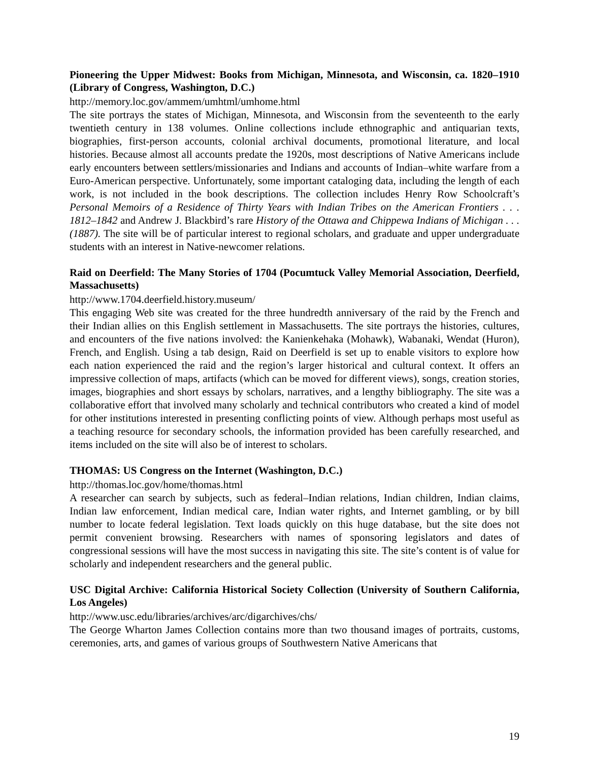Pioneering the Upper Midwest: Books from Michigan, Minnesota, and Wisconsin, ca. 1820–1910 (Library of Congress, Washington, D.C.)
http://memory.loc.gov/ammem/umhtml/umhome.html
The site portrays the states of Michigan, Minnesota, and Wisconsin from the seventeenth to the early twentieth century in 138 volumes. Online collections include ethnographic and antiquarian texts, biographies, first-person accounts, colonial archival documents, promotional literature, and local histories. Because almost all accounts predate the 1920s, most descriptions of Native Americans include early encounters between settlers/missionaries and Indians and accounts of Indian–white warfare from a Euro-American perspective. Unfortunately, some important cataloging data, including the length of each work, is not included in the book descriptions. The collection includes Henry Row Schoolcraft’s Personal Memoirs of a Residence of Thirty Years with Indian Tribes on the American Frontiers . . . 1812–1842 and Andrew J. Blackbird’s rare History of the Ottawa and Chippewa Indians of Michigan . . . (1887). The site will be of particular interest to regional scholars, and graduate and upper undergraduate students with an interest in Native-newcomer relations.
Raid on Deerfield: The Many Stories of 1704 (Pocumtuck Valley Memorial Association, Deerfield, Massachusetts)
http://www.1704.deerfield.history.museum/
This engaging Web site was created for the three hundredth anniversary of the raid by the French and their Indian allies on this English settlement in Massachusetts. The site portrays the histories, cultures, and encounters of the five nations involved: the Kanienkehaka (Mohawk), Wabanaki, Wendat (Huron), French, and English. Using a tab design, Raid on Deerfield is set up to enable visitors to explore how each nation experienced the raid and the region’s larger historical and cultural context. It offers an impressive collection of maps, artifacts (which can be moved for different views), songs, creation stories, images, biographies and short essays by scholars, narratives, and a lengthy bibliography. The site was a collaborative effort that involved many scholarly and technical contributors who created a kind of model for other institutions interested in presenting conflicting points of view. Although perhaps most useful as a teaching resource for secondary schools, the information provided has been carefully researched, and items included on the site will also be of interest to scholars.
THOMAS: US Congress on the Internet (Washington, D.C.)
http://thomas.loc.gov/home/thomas.html
A researcher can search by subjects, such as federal–Indian relations, Indian children, Indian claims, Indian law enforcement, Indian medical care, Indian water rights, and Internet gambling, or by bill number to locate federal legislation. Text loads quickly on this huge database, but the site does not permit convenient browsing. Researchers with names of sponsoring legislators and dates of congressional sessions will have the most success in navigating this site. The site’s content is of value for scholarly and independent researchers and the general public.
USC Digital Archive: California Historical Society Collection (University of Southern California, Los Angeles)
http://www.usc.edu/libraries/archives/arc/digarchives/chs/
The George Wharton James Collection contains more than two thousand images of portraits, customs, ceremonies, arts, and games of various groups of Southwestern Native Americans that
19